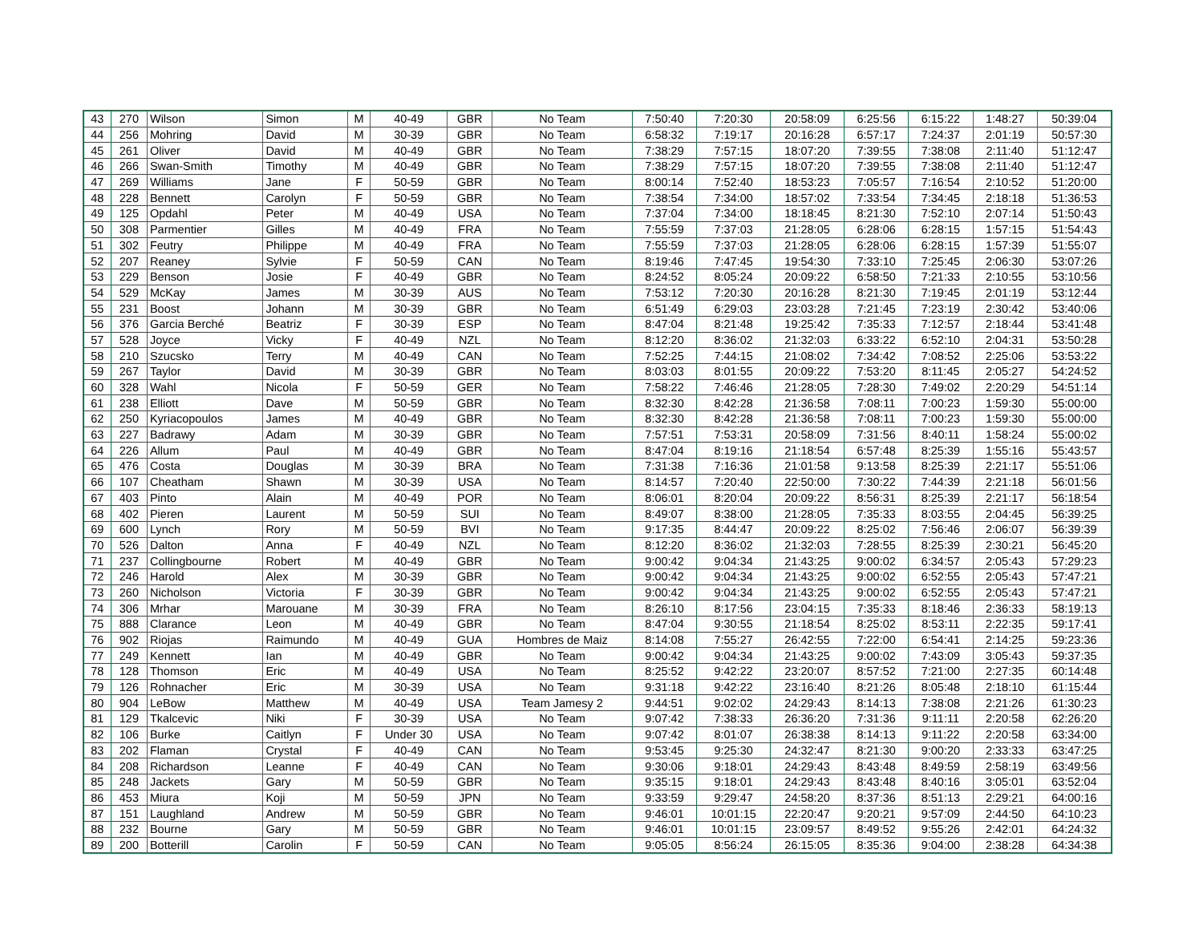| 43 | 270 | Wilson | Simon | M | 40-49 | GBR | No Team | 7:50:40 | 7:20:30 | 20:58:09 | 6:25:56 | 6:15:22 | 1:48:27 | 50:39:04 |
| 44 | 256 | Mohring | David | M | 30-39 | GBR | No Team | 6:58:32 | 7:19:17 | 20:16:28 | 6:57:17 | 7:24:37 | 2:01:19 | 50:57:30 |
| 45 | 261 | Oliver | David | M | 40-49 | GBR | No Team | 7:38:29 | 7:57:15 | 18:07:20 | 7:39:55 | 7:38:08 | 2:11:40 | 51:12:47 |
| 46 | 266 | Swan-Smith | Timothy | M | 40-49 | GBR | No Team | 7:38:29 | 7:57:15 | 18:07:20 | 7:39:55 | 7:38:08 | 2:11:40 | 51:12:47 |
| 47 | 269 | Williams | Jane | F | 50-59 | GBR | No Team | 8:00:14 | 7:52:40 | 18:53:23 | 7:05:57 | 7:16:54 | 2:10:52 | 51:20:00 |
| 48 | 228 | Bennett | Carolyn | F | 50-59 | GBR | No Team | 7:38:54 | 7:34:00 | 18:57:02 | 7:33:54 | 7:34:45 | 2:18:18 | 51:36:53 |
| 49 | 125 | Opdahl | Peter | M | 40-49 | USA | No Team | 7:37:04 | 7:34:00 | 18:18:45 | 8:21:30 | 7:52:10 | 2:07:14 | 51:50:43 |
| 50 | 308 | Parmentier | Gilles | M | 40-49 | FRA | No Team | 7:55:59 | 7:37:03 | 21:28:05 | 6:28:06 | 6:28:15 | 1:57:15 | 51:54:43 |
| 51 | 302 | Feutry | Philippe | M | 40-49 | FRA | No Team | 7:55:59 | 7:37:03 | 21:28:05 | 6:28:06 | 6:28:15 | 1:57:39 | 51:55:07 |
| 52 | 207 | Reaney | Sylvie | F | 50-59 | CAN | No Team | 8:19:46 | 7:47:45 | 19:54:30 | 7:33:10 | 7:25:45 | 2:06:30 | 53:07:26 |
| 53 | 229 | Benson | Josie | F | 40-49 | GBR | No Team | 8:24:52 | 8:05:24 | 20:09:22 | 6:58:50 | 7:21:33 | 2:10:55 | 53:10:56 |
| 54 | 529 | McKay | James | M | 30-39 | AUS | No Team | 7:53:12 | 7:20:30 | 20:16:28 | 8:21:30 | 7:19:45 | 2:01:19 | 53:12:44 |
| 55 | 231 | Boost | Johann | M | 30-39 | GBR | No Team | 6:51:49 | 6:29:03 | 23:03:28 | 7:21:45 | 7:23:19 | 2:30:42 | 53:40:06 |
| 56 | 376 | Garcia Berché | Beatriz | F | 30-39 | ESP | No Team | 8:47:04 | 8:21:48 | 19:25:42 | 7:35:33 | 7:12:57 | 2:18:44 | 53:41:48 |
| 57 | 528 | Joyce | Vicky | F | 40-49 | NZL | No Team | 8:12:20 | 8:36:02 | 21:32:03 | 6:33:22 | 6:52:10 | 2:04:31 | 53:50:28 |
| 58 | 210 | Szucsko | Terry | M | 40-49 | CAN | No Team | 7:52:25 | 7:44:15 | 21:08:02 | 7:34:42 | 7:08:52 | 2:25:06 | 53:53:22 |
| 59 | 267 | Taylor | David | M | 30-39 | GBR | No Team | 8:03:03 | 8:01:55 | 20:09:22 | 7:53:20 | 8:11:45 | 2:05:27 | 54:24:52 |
| 60 | 328 | Wahl | Nicola | F | 50-59 | GER | No Team | 7:58:22 | 7:46:46 | 21:28:05 | 7:28:30 | 7:49:02 | 2:20:29 | 54:51:14 |
| 61 | 238 | Elliott | Dave | M | 50-59 | GBR | No Team | 8:32:30 | 8:42:28 | 21:36:58 | 7:08:11 | 7:00:23 | 1:59:30 | 55:00:00 |
| 62 | 250 | Kyriacopoulos | James | M | 40-49 | GBR | No Team | 8:32:30 | 8:42:28 | 21:36:58 | 7:08:11 | 7:00:23 | 1:59:30 | 55:00:00 |
| 63 | 227 | Badrawy | Adam | M | 30-39 | GBR | No Team | 7:57:51 | 7:53:31 | 20:58:09 | 7:31:56 | 8:40:11 | 1:58:24 | 55:00:02 |
| 64 | 226 | Allum | Paul | M | 40-49 | GBR | No Team | 8:47:04 | 8:19:16 | 21:18:54 | 6:57:48 | 8:25:39 | 1:55:16 | 55:43:57 |
| 65 | 476 | Costa | Douglas | M | 30-39 | BRA | No Team | 7:31:38 | 7:16:36 | 21:01:58 | 9:13:58 | 8:25:39 | 2:21:17 | 55:51:06 |
| 66 | 107 | Cheatham | Shawn | M | 30-39 | USA | No Team | 8:14:57 | 7:20:40 | 22:50:00 | 7:30:22 | 7:44:39 | 2:21:18 | 56:01:56 |
| 67 | 403 | Pinto | Alain | M | 40-49 | POR | No Team | 8:06:01 | 8:20:04 | 20:09:22 | 8:56:31 | 8:25:39 | 2:21:17 | 56:18:54 |
| 68 | 402 | Pieren | Laurent | M | 50-59 | SUI | No Team | 8:49:07 | 8:38:00 | 21:28:05 | 7:35:33 | 8:03:55 | 2:04:45 | 56:39:25 |
| 69 | 600 | Lynch | Rory | M | 50-59 | BVI | No Team | 9:17:35 | 8:44:47 | 20:09:22 | 8:25:02 | 7:56:46 | 2:06:07 | 56:39:39 |
| 70 | 526 | Dalton | Anna | F | 40-49 | NZL | No Team | 8:12:20 | 8:36:02 | 21:32:03 | 7:28:55 | 8:25:39 | 2:30:21 | 56:45:20 |
| 71 | 237 | Collingbourne | Robert | M | 40-49 | GBR | No Team | 9:00:42 | 9:04:34 | 21:43:25 | 9:00:02 | 6:34:57 | 2:05:43 | 57:29:23 |
| 72 | 246 | Harold | Alex | M | 30-39 | GBR | No Team | 9:00:42 | 9:04:34 | 21:43:25 | 9:00:02 | 6:52:55 | 2:05:43 | 57:47:21 |
| 73 | 260 | Nicholson | Victoria | F | 30-39 | GBR | No Team | 9:00:42 | 9:04:34 | 21:43:25 | 9:00:02 | 6:52:55 | 2:05:43 | 57:47:21 |
| 74 | 306 | Mrhar | Marouane | M | 30-39 | FRA | No Team | 8:26:10 | 8:17:56 | 23:04:15 | 7:35:33 | 8:18:46 | 2:36:33 | 58:19:13 |
| 75 | 888 | Clarance | Leon | M | 40-49 | GBR | No Team | 8:47:04 | 9:30:55 | 21:18:54 | 8:25:02 | 8:53:11 | 2:22:35 | 59:17:41 |
| 76 | 902 | Riojas | Raimundo | M | 40-49 | GUA | Hombres de Maiz | 8:14:08 | 7:55:27 | 26:42:55 | 7:22:00 | 6:54:41 | 2:14:25 | 59:23:36 |
| 77 | 249 | Kennett | Ian | M | 40-49 | GBR | No Team | 9:00:42 | 9:04:34 | 21:43:25 | 9:00:02 | 7:43:09 | 3:05:43 | 59:37:35 |
| 78 | 128 | Thomson | Eric | M | 40-49 | USA | No Team | 8:25:52 | 9:42:22 | 23:20:07 | 8:57:52 | 7:21:00 | 2:27:35 | 60:14:48 |
| 79 | 126 | Rohnacher | Eric | M | 30-39 | USA | No Team | 9:31:18 | 9:42:22 | 23:16:40 | 8:21:26 | 8:05:48 | 2:18:10 | 61:15:44 |
| 80 | 904 | LeBow | Matthew | M | 40-49 | USA | Team Jamesy 2 | 9:44:51 | 9:02:02 | 24:29:43 | 8:14:13 | 7:38:08 | 2:21:26 | 61:30:23 |
| 81 | 129 | Tkalcevic | Niki | F | 30-39 | USA | No Team | 9:07:42 | 7:38:33 | 26:36:20 | 7:31:36 | 9:11:11 | 2:20:58 | 62:26:20 |
| 82 | 106 | Burke | Caitlyn | F | Under 30 | USA | No Team | 9:07:42 | 8:01:07 | 26:38:38 | 8:14:13 | 9:11:22 | 2:20:58 | 63:34:00 |
| 83 | 202 | Flaman | Crystal | F | 40-49 | CAN | No Team | 9:53:45 | 9:25:30 | 24:32:47 | 8:21:30 | 9:00:20 | 2:33:33 | 63:47:25 |
| 84 | 208 | Richardson | Leanne | F | 40-49 | CAN | No Team | 9:30:06 | 9:18:01 | 24:29:43 | 8:43:48 | 8:49:59 | 2:58:19 | 63:49:56 |
| 85 | 248 | Jackets | Gary | M | 50-59 | GBR | No Team | 9:35:15 | 9:18:01 | 24:29:43 | 8:43:48 | 8:40:16 | 3:05:01 | 63:52:04 |
| 86 | 453 | Miura | Koji | M | 50-59 | JPN | No Team | 9:33:59 | 9:29:47 | 24:58:20 | 8:37:36 | 8:51:13 | 2:29:21 | 64:00:16 |
| 87 | 151 | Laughland | Andrew | M | 50-59 | GBR | No Team | 9:46:01 | 10:01:15 | 22:20:47 | 9:20:21 | 9:57:09 | 2:44:50 | 64:10:23 |
| 88 | 232 | Bourne | Gary | M | 50-59 | GBR | No Team | 9:46:01 | 10:01:15 | 23:09:57 | 8:49:52 | 9:55:26 | 2:42:01 | 64:24:32 |
| 89 | 200 | Botterill | Carolin | F | 50-59 | CAN | No Team | 9:05:05 | 8:56:24 | 26:15:05 | 8:35:36 | 9:04:00 | 2:38:28 | 64:34:38 |